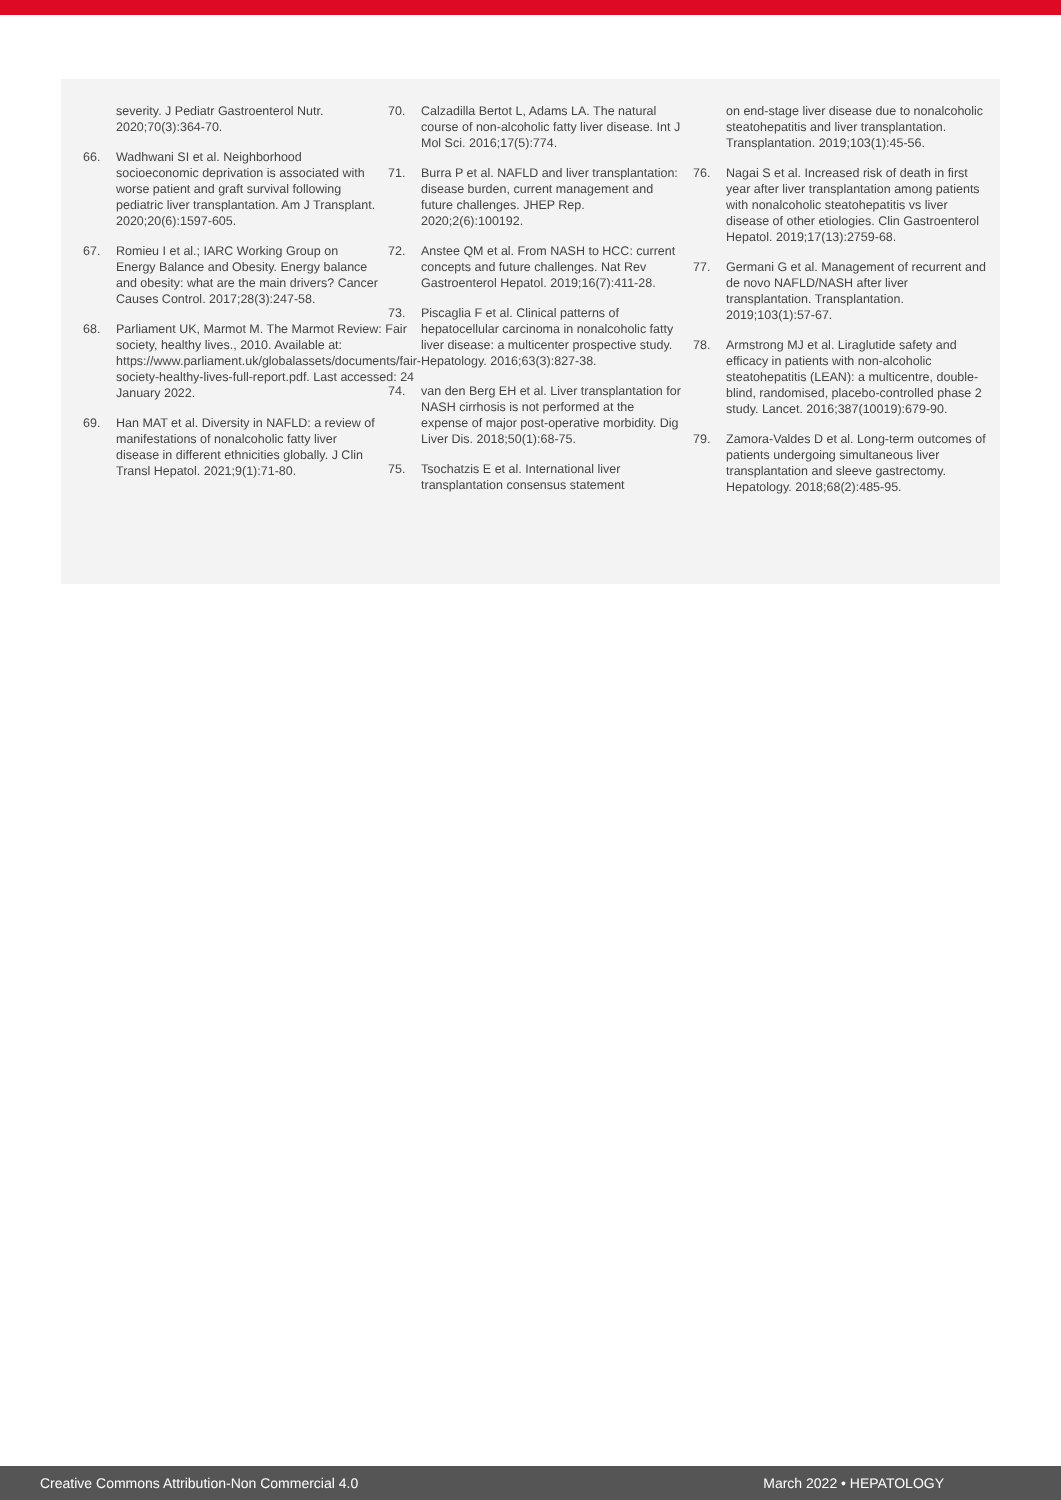severity. J Pediatr Gastroenterol Nutr. 2020;70(3):364-70.
66. Wadhwani SI et al. Neighborhood socioeconomic deprivation is associated with worse patient and graft survival following pediatric liver transplantation. Am J Transplant. 2020;20(6):1597-605.
67. Romieu I et al.; IARC Working Group on Energy Balance and Obesity. Energy balance and obesity: what are the main drivers? Cancer Causes Control. 2017;28(3):247-58.
68. Parliament UK, Marmot M. The Marmot Review: Fair society, healthy lives., 2010. Available at: https://www.parliament.uk/globalassets/documents/fair-society-healthy-lives-full-report.pdf. Last accessed: 24 January 2022.
69. Han MAT et al. Diversity in NAFLD: a review of manifestations of nonalcoholic fatty liver disease in different ethnicities globally. J Clin Transl Hepatol. 2021;9(1):71-80.
70. Calzadilla Bertot L, Adams LA. The natural course of non-alcoholic fatty liver disease. Int J Mol Sci. 2016;17(5):774.
71. Burra P et al. NAFLD and liver transplantation: disease burden, current management and future challenges. JHEP Rep. 2020;2(6):100192.
72. Anstee QM et al. From NASH to HCC: current concepts and future challenges. Nat Rev Gastroenterol Hepatol. 2019;16(7):411-28.
73. Piscaglia F et al. Clinical patterns of hepatocellular carcinoma in nonalcoholic fatty liver disease: a multicenter prospective study. Hepatology. 2016;63(3):827-38.
74. van den Berg EH et al. Liver transplantation for NASH cirrhosis is not performed at the expense of major post-operative morbidity. Dig Liver Dis. 2018;50(1):68-75.
75. Tsochatzis E et al. International liver transplantation consensus statement
on end-stage liver disease due to nonalcoholic steatohepatitis and liver transplantation. Transplantation. 2019;103(1):45-56.
76. Nagai S et al. Increased risk of death in first year after liver transplantation among patients with nonalcoholic steatohepatitis vs liver disease of other etiologies. Clin Gastroenterol Hepatol. 2019;17(13):2759-68.
77. Germani G et al. Management of recurrent and de novo NAFLD/NASH after liver transplantation. Transplantation. 2019;103(1):57-67.
78. Armstrong MJ et al. Liraglutide safety and efficacy in patients with non-alcoholic steatohepatitis (LEAN): a multicentre, double-blind, randomised, placebo-controlled phase 2 study. Lancet. 2016;387(10019):679-90.
79. Zamora-Valdes D et al. Long-term outcomes of patients undergoing simultaneous liver transplantation and sleeve gastrectomy. Hepatology. 2018;68(2):485-95.
Creative Commons Attribution-Non Commercial 4.0 March 2022 • HEPATOLOGY